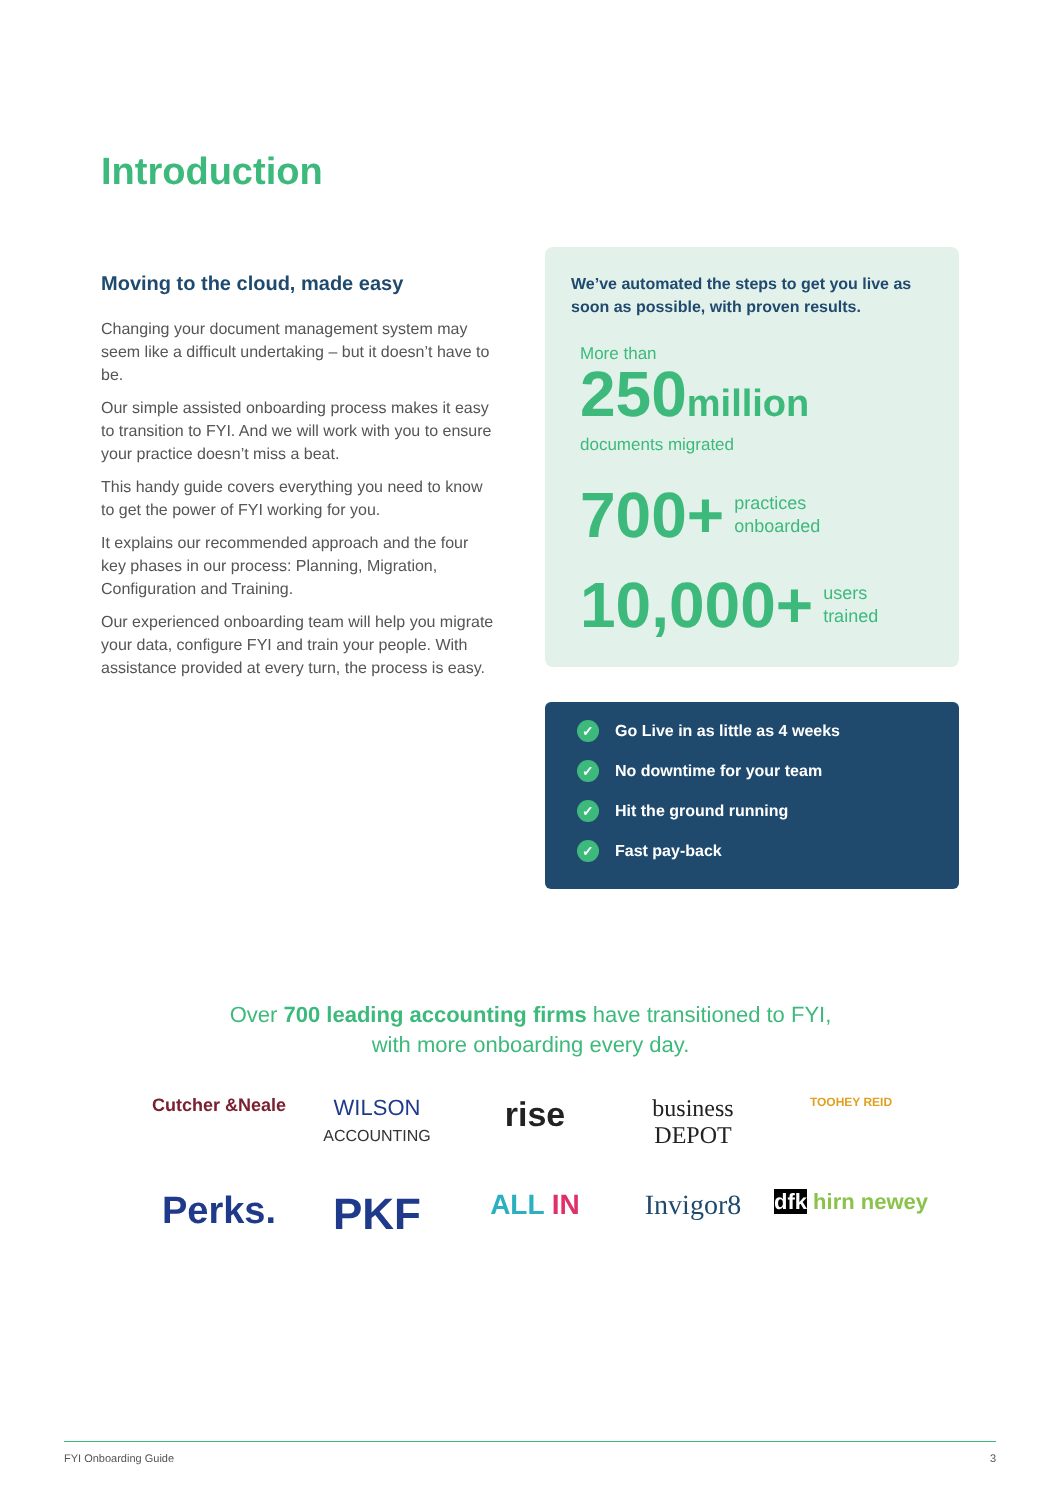Introduction
Moving to the cloud, made easy
Changing your document management system may seem like a difficult undertaking – but it doesn’t have to be.
Our simple assisted onboarding process makes it easy to transition to FYI. And we will work with you to ensure your practice doesn’t miss a beat.
This handy guide covers everything you need to know to get the power of FYI working for you.
It explains our recommended approach and the four key phases in our process: Planning, Migration, Configuration and Training.
Our experienced onboarding team will help you migrate your data, configure FYI and train your people. With assistance provided at every turn, the process is easy.
We’ve automated the steps to get you live as soon as possible, with proven results.
More than
250 million
documents migrated
700+ practices
onboarded
10,000+ users
trained
✓ Go Live in as little as 4 weeks
✓ No downtime for your team
✓ Hit the ground running
✓ Fast pay-back
Over 700 leading accounting firms have transitioned to FYI,
with more onboarding every day.
Cutcher &Neale
WILSON
ACCOUNTING
rise
business DEPOT
TOOHEY REID
Perks.
PKF
ALL IN
Invigor8
dfk hirn newey
FYI Onboarding Guide 3